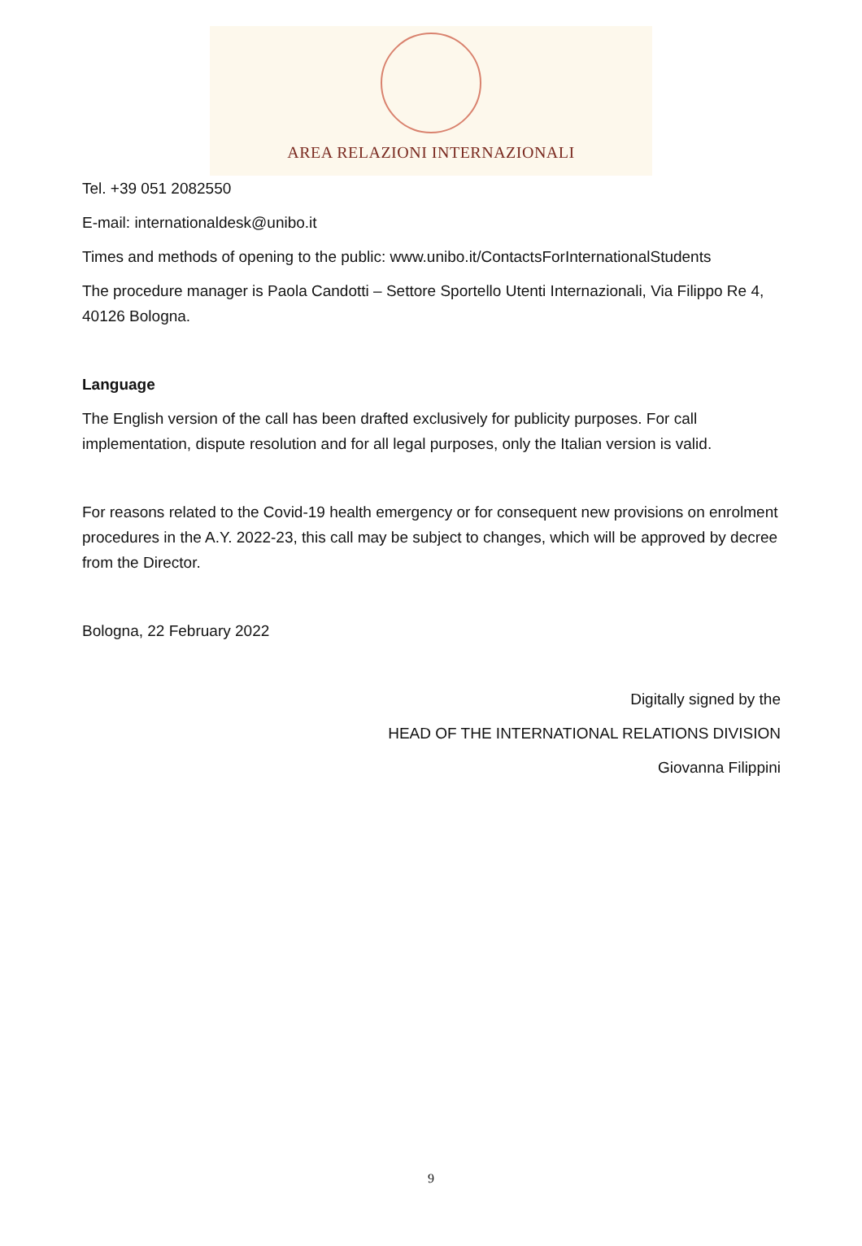AREA RELAZIONI INTERNAZIONALI
Tel. +39 051 2082550
E-mail: internationaldesk@unibo.it
Times and methods of opening to the public: www.unibo.it/ContactsForInternationalStudents
The procedure manager is Paola Candotti – Settore Sportello Utenti Internazionali, Via Filippo Re 4, 40126 Bologna.
Language
The English version of the call has been drafted exclusively for publicity purposes. For call implementation, dispute resolution and for all legal purposes, only the Italian version is valid.
For reasons related to the Covid-19 health emergency or for consequent new provisions on enrolment procedures in the A.Y. 2022-23, this call may be subject to changes, which will be approved by decree from the Director.
Bologna, 22 February 2022
Digitally signed by the
HEAD OF THE INTERNATIONAL RELATIONS DIVISION
Giovanna Filippini
9